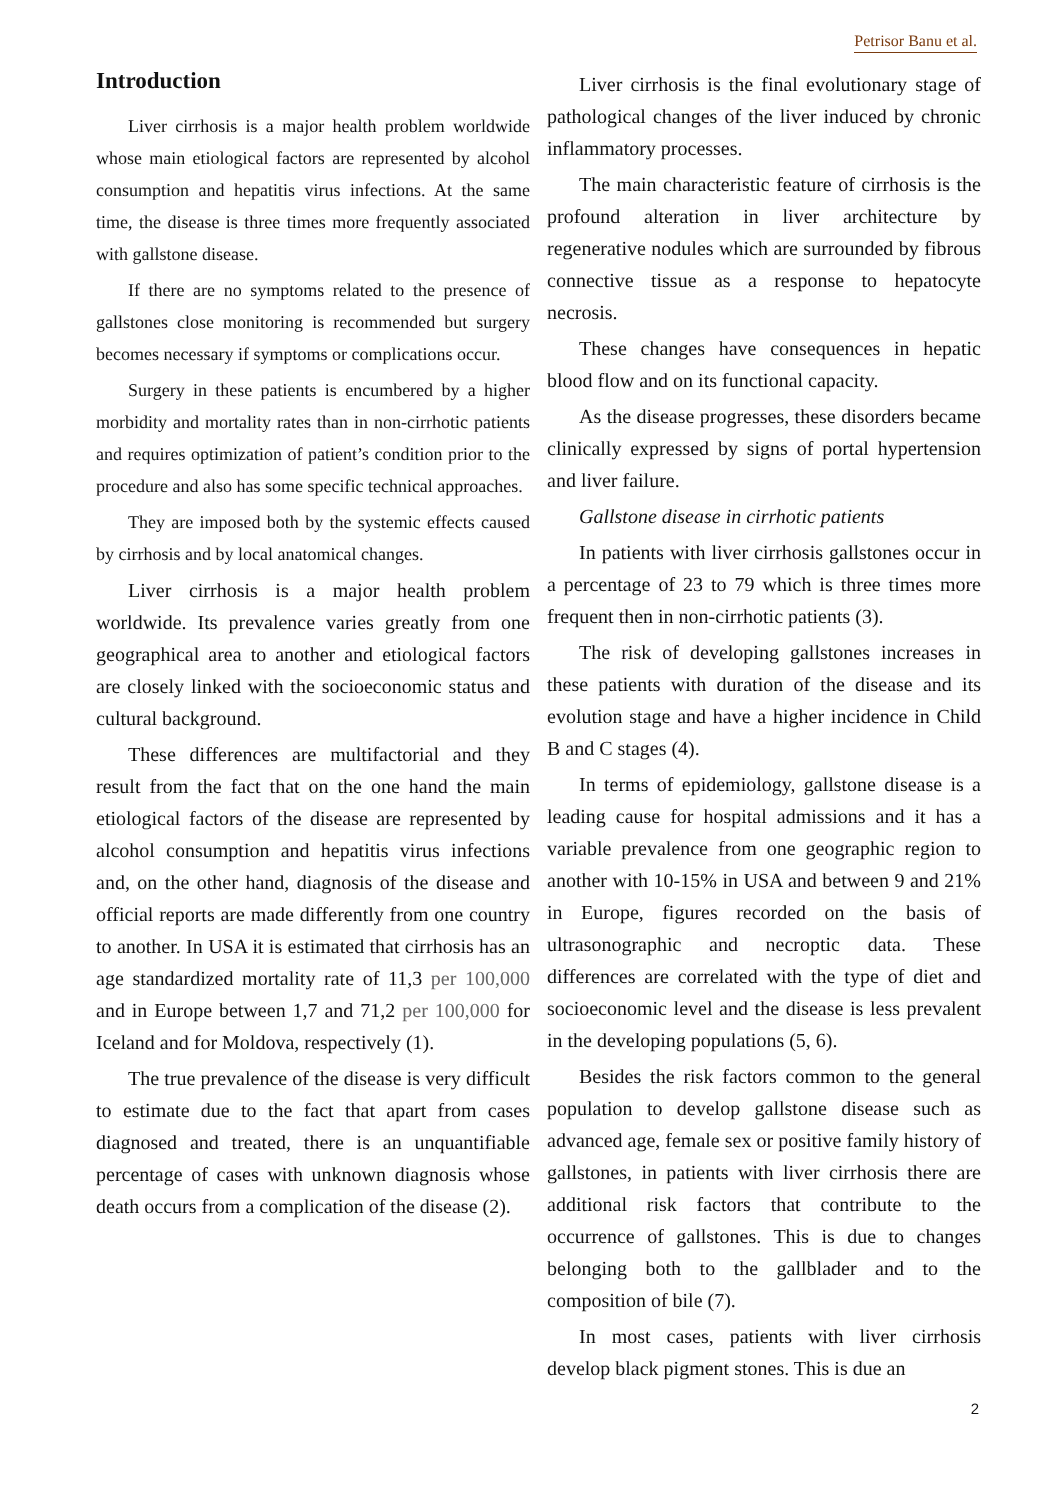Petrisor Banu et al.
Introduction
Liver cirrhosis is a major health problem worldwide whose main etiological factors are represented by alcohol consumption and hepatitis virus infections. At the same time, the disease is three times more frequently associated with gallstone disease.
If there are no symptoms related to the presence of gallstones close monitoring is recommended but surgery becomes necessary if symptoms or complications occur.
Surgery in these patients is encumbered by a higher morbidity and mortality rates than in non-cirrhotic patients and requires optimization of patient’s condition prior to the procedure and also has some specific technical approaches.
They are imposed both by the systemic effects caused by cirrhosis and by local anatomical changes.
Liver cirrhosis is a major health problem worldwide. Its prevalence varies greatly from one geographical area to another and etiological factors are closely linked with the socioeconomic status and cultural background.
These differences are multifactorial and they result from the fact that on the one hand the main etiological factors of the disease are represented by alcohol consumption and hepatitis virus infections and, on the other hand, diagnosis of the disease and official reports are made differently from one country to another. In USA it is estimated that cirrhosis has an age standardized mortality rate of 11,3 per 100,000 and in Europe between 1,7 and 71,2 per 100,000 for Iceland and for Moldova, respectively (1).
The true prevalence of the disease is very difficult to estimate due to the fact that apart from cases diagnosed and treated, there is an unquantifiable percentage of cases with unknown diagnosis whose death occurs from a complication of the disease (2).
Liver cirrhosis is the final evolutionary stage of pathological changes of the liver induced by chronic inflammatory processes.
The main characteristic feature of cirrhosis is the profound alteration in liver architecture by regenerative nodules which are surrounded by fibrous connective tissue as a response to hepatocyte necrosis.
These changes have consequences in hepatic blood flow and on its functional capacity.
As the disease progresses, these disorders became clinically expressed by signs of portal hypertension and liver failure.
Gallstone disease in cirrhotic patients
In patients with liver cirrhosis gallstones occur in a percentage of 23 to 79 which is three times more frequent then in non-cirrhotic patients (3).
The risk of developing gallstones increases in these patients with duration of the disease and its evolution stage and have a higher incidence in Child B and C stages (4).
In terms of epidemiology, gallstone disease is a leading cause for hospital admissions and it has a variable prevalence from one geographic region to another with 10-15% in USA and between 9 and 21% in Europe, figures recorded on the basis of ultrasonographic and necroptic data. These differences are correlated with the type of diet and socioeconomic level and the disease is less prevalent in the developing populations (5, 6).
Besides the risk factors common to the general population to develop gallstone disease such as advanced age, female sex or positive family history of gallstones, in patients with liver cirrhosis there are additional risk factors that contribute to the occurrence of gallstones. This is due to changes belonging both to the gallblader and to the composition of bile (7).
In most cases, patients with liver cirrhosis develop black pigment stones. This is due an
2